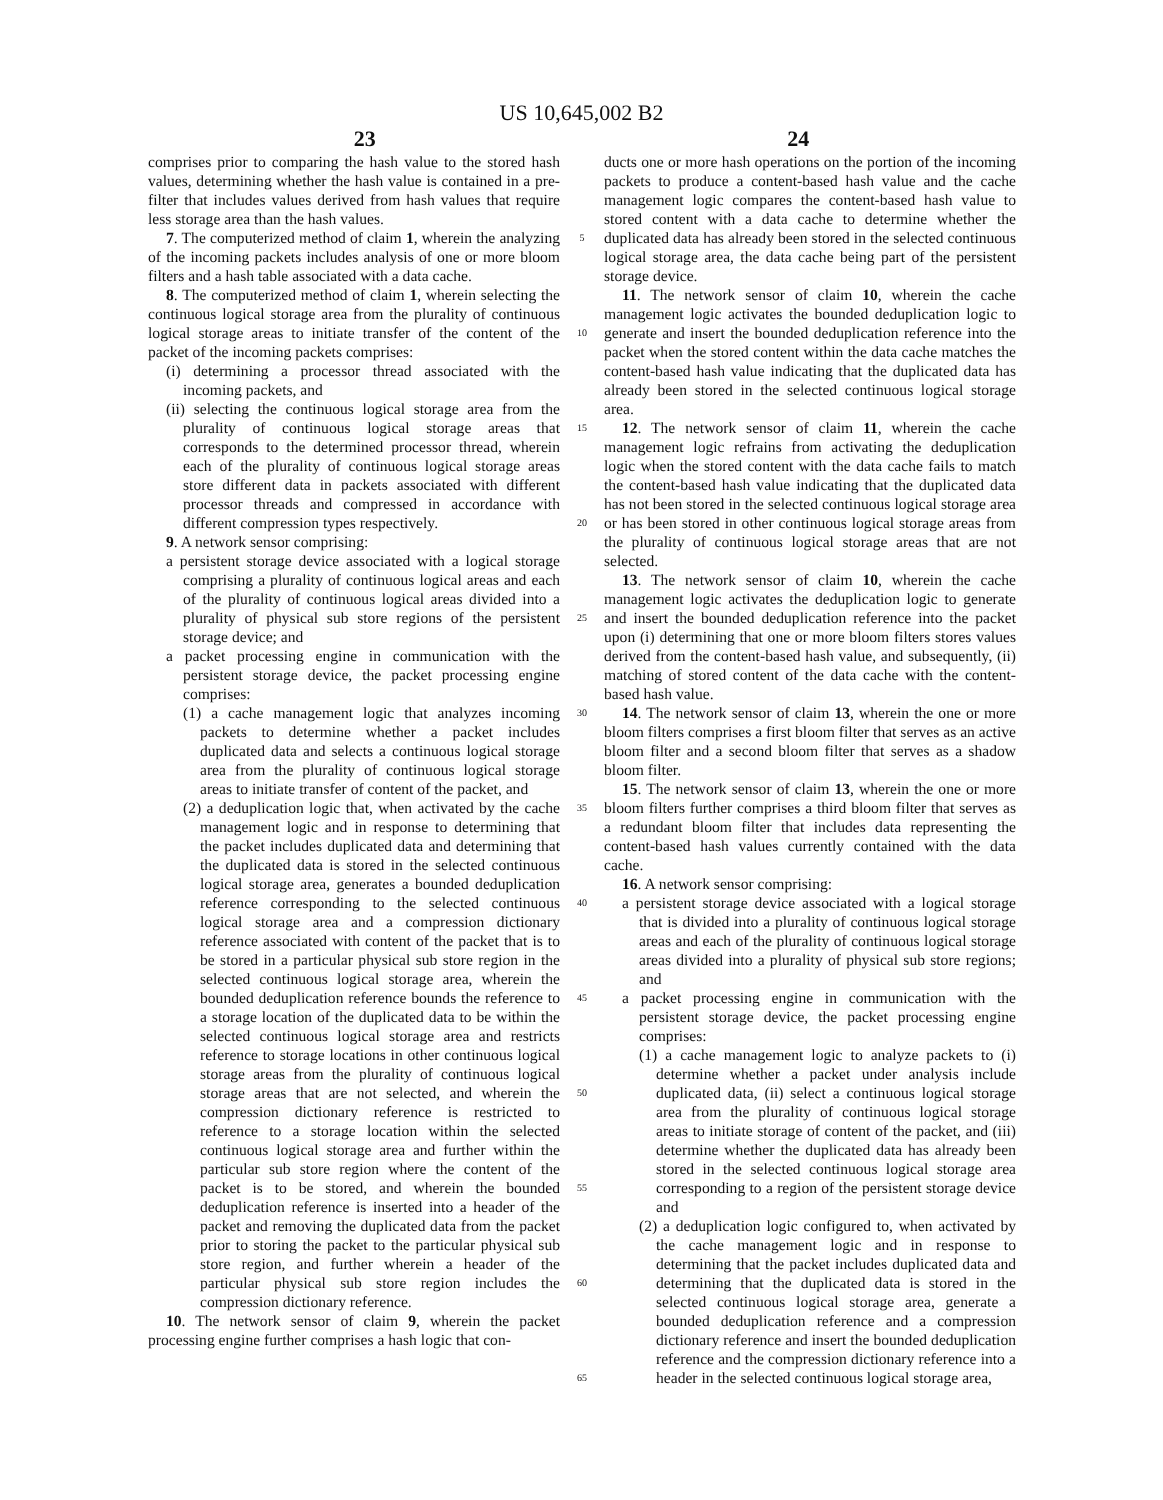US 10,645,002 B2
23 24
comprises prior to comparing the hash value to the stored hash values, determining whether the hash value is contained in a pre-filter that includes values derived from hash values that require less storage area than the hash values.
7. The computerized method of claim 1, wherein the analyzing of the incoming packets includes analysis of one or more bloom filters and a hash table associated with a data cache.
8. The computerized method of claim 1, wherein selecting the continuous logical storage area from the plurality of continuous logical storage areas to initiate transfer of the content of the packet of the incoming packets comprises:
(i) determining a processor thread associated with the incoming packets, and
(ii) selecting the continuous logical storage area from the plurality of continuous logical storage areas that corresponds to the determined processor thread, wherein each of the plurality of continuous logical storage areas store different data in packets associated with different processor threads and compressed in accordance with different compression types respectively.
9. A network sensor comprising:
a persistent storage device associated with a logical storage comprising a plurality of continuous logical areas and each of the plurality of continuous logical areas divided into a plurality of physical sub store regions of the persistent storage device; and
a packet processing engine in communication with the persistent storage device, the packet processing engine comprises:
(1) a cache management logic that analyzes incoming packets to determine whether a packet includes duplicated data and selects a continuous logical storage area from the plurality of continuous logical storage areas to initiate transfer of content of the packet, and
(2) a deduplication logic that, when activated by the cache management logic and in response to determining that the packet includes duplicated data and determining that the duplicated data is stored in the selected continuous logical storage area, generates a bounded deduplication reference corresponding to the selected continuous logical storage area and a compression dictionary reference associated with content of the packet that is to be stored in a particular physical sub store region in the selected continuous logical storage area, wherein the bounded deduplication reference bounds the reference to a storage location of the duplicated data to be within the selected continuous logical storage area and restricts reference to storage locations in other continuous logical storage areas from the plurality of continuous logical storage areas that are not selected, and wherein the compression dictionary reference is restricted to reference to a storage location within the selected continuous logical storage area and further within the particular sub store region where the content of the packet is to be stored, and wherein the bounded deduplication reference is inserted into a header of the packet and removing the duplicated data from the packet prior to storing the packet to the particular physical sub store region, and further wherein a header of the particular physical sub store region includes the compression dictionary reference.
10. The network sensor of claim 9, wherein the packet processing engine further comprises a hash logic that con-
5
10
15
20
25
30
35
40
45
50
55
60
65
ducts one or more hash operations on the portion of the incoming packets to produce a content-based hash value and the cache management logic compares the content-based hash value to stored content with a data cache to determine whether the duplicated data has already been stored in the selected continuous logical storage area, the data cache being part of the persistent storage device.
11. The network sensor of claim 10, wherein the cache management logic activates the bounded deduplication logic to generate and insert the bounded deduplication reference into the packet when the stored content within the data cache matches the content-based hash value indicating that the duplicated data has already been stored in the selected continuous logical storage area.
12. The network sensor of claim 11, wherein the cache management logic refrains from activating the deduplication logic when the stored content with the data cache fails to match the content-based hash value indicating that the duplicated data has not been stored in the selected continuous logical storage area or has been stored in other continuous logical storage areas from the plurality of continuous logical storage areas that are not selected.
13. The network sensor of claim 10, wherein the cache management logic activates the deduplication logic to generate and insert the bounded deduplication reference into the packet upon (i) determining that one or more bloom filters stores values derived from the content-based hash value, and subsequently, (ii) matching of stored content of the data cache with the content-based hash value.
14. The network sensor of claim 13, wherein the one or more bloom filters comprises a first bloom filter that serves as an active bloom filter and a second bloom filter that serves as a shadow bloom filter.
15. The network sensor of claim 13, wherein the one or more bloom filters further comprises a third bloom filter that serves as a redundant bloom filter that includes data representing the content-based hash values currently contained with the data cache.
16. A network sensor comprising:
a persistent storage device associated with a logical storage that is divided into a plurality of continuous logical storage areas and each of the plurality of continuous logical storage areas divided into a plurality of physical sub store regions; and
a packet processing engine in communication with the persistent storage device, the packet processing engine comprises:
(1) a cache management logic to analyze packets to (i) determine whether a packet under analysis include duplicated data, (ii) select a continuous logical storage area from the plurality of continuous logical storage areas to initiate storage of content of the packet, and (iii) determine whether the duplicated data has already been stored in the selected continuous logical storage area corresponding to a region of the persistent storage device and
(2) a deduplication logic configured to, when activated by the cache management logic and in response to determining that the packet includes duplicated data and determining that the duplicated data is stored in the selected continuous logical storage area, generate a bounded deduplication reference and a compression dictionary reference and insert the bounded deduplication reference and the compression dictionary reference into a header in the selected continuous logical storage area,